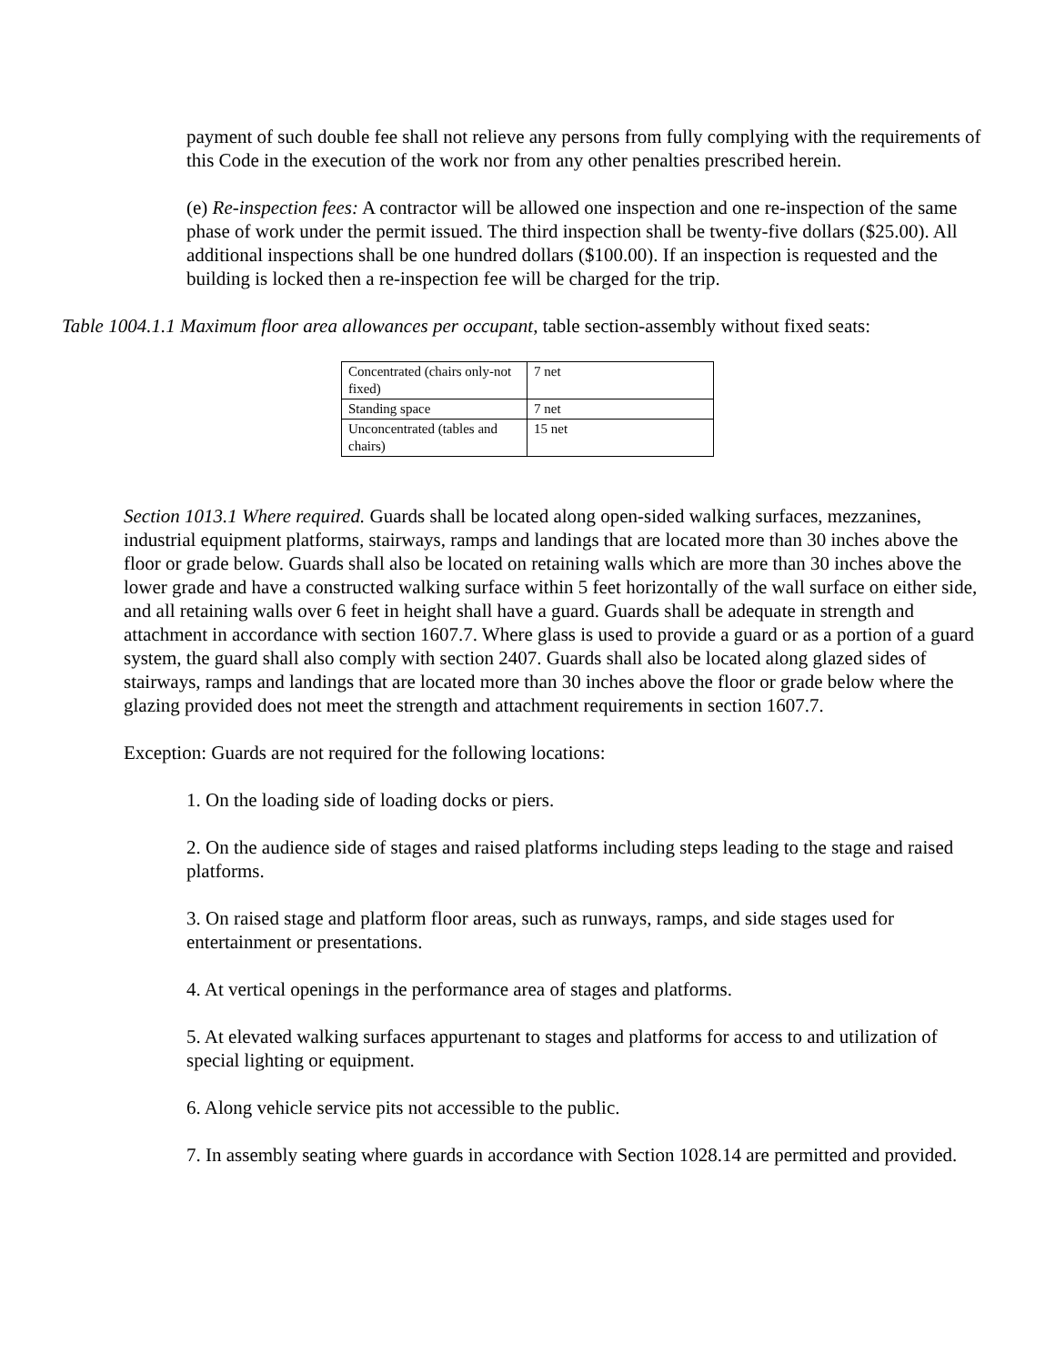payment of such double fee shall not relieve any persons from fully complying with the requirements of this Code in the execution of the work nor from any other penalties prescribed herein.
(e) Re-inspection fees: A contractor will be allowed one inspection and one re-inspection of the same phase of work under the permit issued. The third inspection shall be twenty-five dollars ($25.00). All additional inspections shall be one hundred dollars ($100.00). If an inspection is requested and the building is locked then a re-inspection fee will be charged for the trip.
Table 1004.1.1 Maximum floor area allowances per occupant, table section-assembly without fixed seats:
| Concentrated (chairs only-not fixed) | 7 net |
| Standing space | 7 net |
| Unconcentrated (tables and chairs) | 15 net |
Section 1013.1 Where required. Guards shall be located along open-sided walking surfaces, mezzanines, industrial equipment platforms, stairways, ramps and landings that are located more than 30 inches above the floor or grade below. Guards shall also be located on retaining walls which are more than 30 inches above the lower grade and have a constructed walking surface within 5 feet horizontally of the wall surface on either side, and all retaining walls over 6 feet in height shall have a guard. Guards shall be adequate in strength and attachment in accordance with section 1607.7. Where glass is used to provide a guard or as a portion of a guard system, the guard shall also comply with section 2407. Guards shall also be located along glazed sides of stairways, ramps and landings that are located more than 30 inches above the floor or grade below where the glazing provided does not meet the strength and attachment requirements in section 1607.7.
Exception: Guards are not required for the following locations:
1. On the loading side of loading docks or piers.
2. On the audience side of stages and raised platforms including steps leading to the stage and raised platforms.
3. On raised stage and platform floor areas, such as runways, ramps, and side stages used for entertainment or presentations.
4. At vertical openings in the performance area of stages and platforms.
5. At elevated walking surfaces appurtenant to stages and platforms for access to and utilization of special lighting or equipment.
6. Along vehicle service pits not accessible to the public.
7. In assembly seating where guards in accordance with Section 1028.14 are permitted and provided.